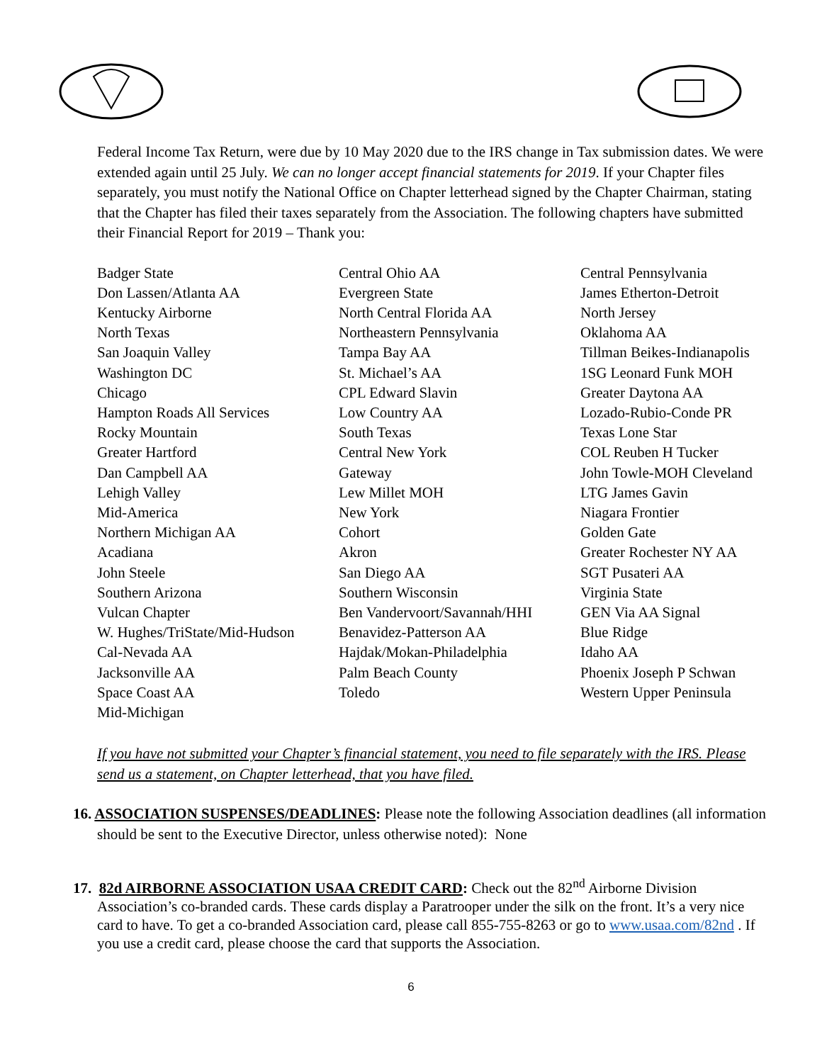Federal Income Tax Return, were due by 10 May 2020 due to the IRS change in Tax submission dates. We were extended again until 25 July. We can no longer accept financial statements for 2019. If your Chapter files separately, you must notify the National Office on Chapter letterhead signed by the Chapter Chairman, stating that the Chapter has filed their taxes separately from the Association. The following chapters have submitted their Financial Report for 2019 – Thank you:
| Badger State | Central Ohio AA | Central Pennsylvania |
| Don Lassen/Atlanta AA | Evergreen State | James Etherton-Detroit |
| Kentucky Airborne | North Central Florida AA | North Jersey |
| North Texas | Northeastern Pennsylvania | Oklahoma AA |
| San Joaquin Valley | Tampa Bay AA | Tillman Beikes-Indianapolis |
| Washington DC | St. Michael’s AA | 1SG Leonard Funk MOH |
| Chicago | CPL Edward Slavin | Greater Daytona AA |
| Hampton Roads All Services | Low Country AA | Lozado-Rubio-Conde PR |
| Rocky Mountain | South Texas | Texas Lone Star |
| Greater Hartford | Central New York | COL Reuben H Tucker |
| Dan Campbell AA | Gateway | John Towle-MOH Cleveland |
| Lehigh Valley | Lew Millet MOH | LTG James Gavin |
| Mid-America | New York | Niagara Frontier |
| Northern Michigan AA | Cohort | Golden Gate |
| Acadiana | Akron | Greater Rochester NY AA |
| John Steele | San Diego AA | SGT Pusateri AA |
| Southern Arizona | Southern Wisconsin | Virginia State |
| Vulcan Chapter | Ben Vandervoort/Savannah/HHI | GEN Via AA Signal |
| W. Hughes/TriState/Mid-Hudson | Benavidez-Patterson AA | Blue Ridge |
| Cal-Nevada AA | Hajdak/Mokan-Philadelphia | Idaho AA |
| Jacksonville AA | Palm Beach County | Phoenix Joseph P Schwan |
| Space Coast AA | Toledo | Western Upper Peninsula |
| Mid-Michigan | | |
If you have not submitted your Chapter’s financial statement, you need to file separately with the IRS. Please send us a statement, on Chapter letterhead, that you have filed.
16. ASSOCIATION SUSPENSES/DEADLINES: Please note the following Association deadlines (all information should be sent to the Executive Director, unless otherwise noted): None
17. 82d AIRBORNE ASSOCIATION USAA CREDIT CARD: Check out the 82<sup>nd</sup> Airborne Division Association’s co-branded cards. These cards display a Paratrooper under the silk on the front. It’s a very nice card to have. To get a co-branded Association card, please call 855-755-8263 or go to www.usaa.com/82nd . If you use a credit card, please choose the card that supports the Association.
6